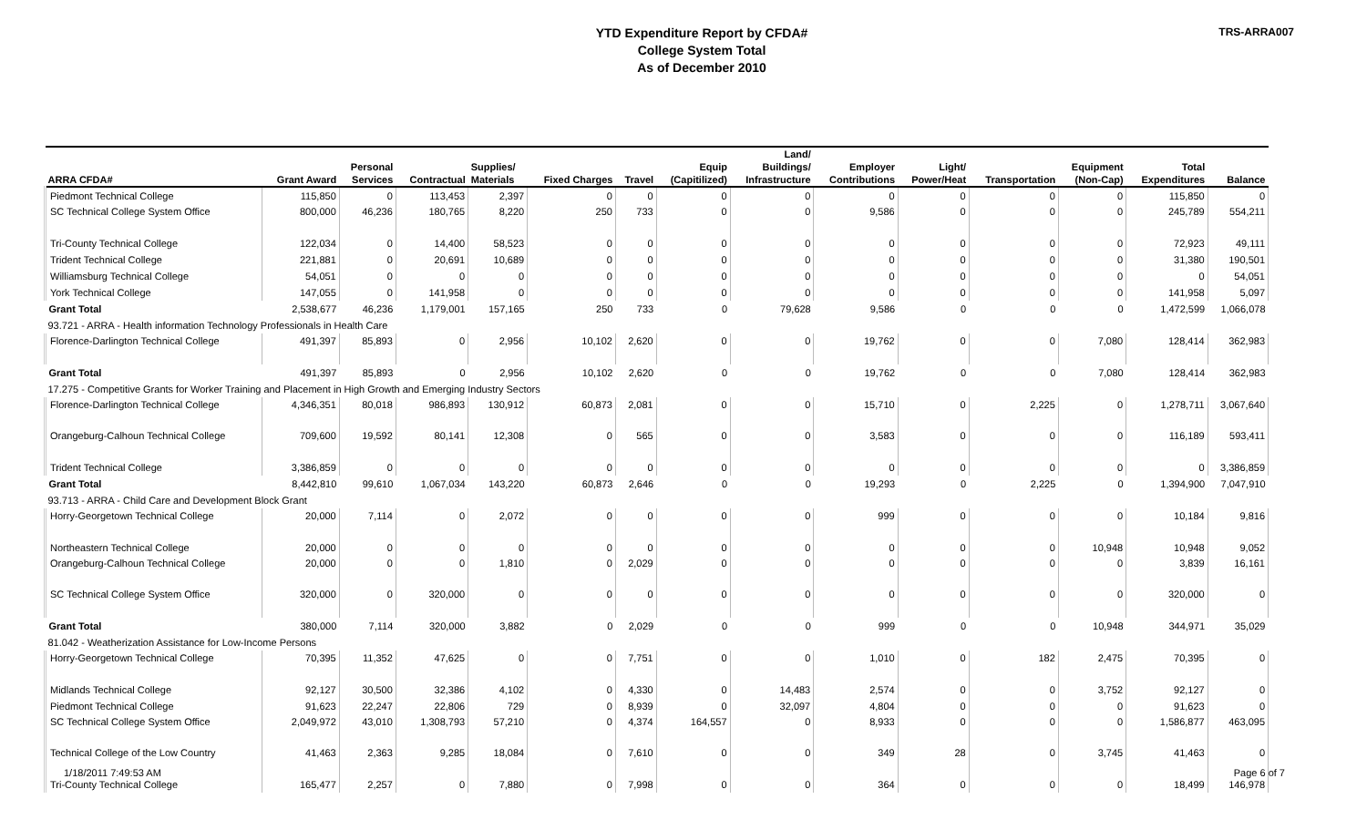TRS-ARRA007
YTD Expenditure Report by CFDA#
College System Total
As of December 2010
| ARRA CFDA# | Grant Award | Personal Services | Contractual | Supplies/ Materials | Fixed Charges | Travel | Equip (Capitilized) | Land/ Buildings/ Infrastructure | Employer Contributions | Light/ Power/Heat | Transportation | Equipment (Non-Cap) | Total Expenditures | Balance |
| --- | --- | --- | --- | --- | --- | --- | --- | --- | --- | --- | --- | --- | --- | --- |
| Piedmont Technical College | 115,850 | 0 | 113,453 | 2,397 | 0 | 0 | 0 | 0 | 0 | 0 | 0 | 0 | 115,850 | 0 |
| SC Technical College System Office | 800,000 | 46,236 | 180,765 | 8,220 | 250 | 733 | 0 | 0 | 9,586 | 0 | 0 | 0 | 245,789 | 554,211 |
| Tri-County Technical College | 122,034 | 0 | 14,400 | 58,523 | 0 | 0 | 0 | 0 | 0 | 0 | 0 | 0 | 72,923 | 49,111 |
| Trident Technical College | 221,881 | 0 | 20,691 | 10,689 | 0 | 0 | 0 | 0 | 0 | 0 | 0 | 0 | 31,380 | 190,501 |
| Williamsburg Technical College | 54,051 | 0 | 0 | 0 | 0 | 0 | 0 | 0 | 0 | 0 | 0 | 0 | 0 | 54,051 |
| York Technical College | 147,055 | 0 | 141,958 | 0 | 0 | 0 | 0 | 0 | 0 | 0 | 0 | 0 | 141,958 | 5,097 |
| Grant Total | 2,538,677 | 46,236 | 1,179,001 | 157,165 | 250 | 733 | 0 | 79,628 | 9,586 | 0 | 0 | 0 | 1,472,599 | 1,066,078 |
| 93.721 - ARRA - Health information Technology Professionals in Health Care | | | | | | | | | | | | | | |
| Florence-Darlington Technical College | 491,397 | 85,893 | 0 | 2,956 | 10,102 | 2,620 | 0 | 0 | 19,762 | 0 | 0 | 7,080 | 128,414 | 362,983 |
| Grant Total | 491,397 | 85,893 | 0 | 2,956 | 10,102 | 2,620 | 0 | 0 | 19,762 | 0 | 0 | 7,080 | 128,414 | 362,983 |
| 17.275 - Competitive Grants for Worker Training and Placement in High Growth and Emerging Industry Sectors | | | | | | | | | | | | | | |
| Florence-Darlington Technical College | 4,346,351 | 80,018 | 986,893 | 130,912 | 60,873 | 2,081 | 0 | 0 | 15,710 | 0 | 2,225 | 0 | 1,278,711 | 3,067,640 |
| Orangeburg-Calhoun Technical College | 709,600 | 19,592 | 80,141 | 12,308 | 0 | 565 | 0 | 0 | 3,583 | 0 | 0 | 0 | 116,189 | 593,411 |
| Trident Technical College | 3,386,859 | 0 | 0 | 0 | 0 | 0 | 0 | 0 | 0 | 0 | 0 | 0 | 0 | 3,386,859 |
| Grant Total | 8,442,810 | 99,610 | 1,067,034 | 143,220 | 60,873 | 2,646 | 0 | 0 | 19,293 | 0 | 2,225 | 0 | 1,394,900 | 7,047,910 |
| 93.713 - ARRA - Child Care and Development Block Grant | | | | | | | | | | | | | | |
| Horry-Georgetown Technical College | 20,000 | 7,114 | 0 | 2,072 | 0 | 0 | 0 | 0 | 999 | 0 | 0 | 0 | 10,184 | 9,816 |
| Northeastern Technical College | 20,000 | 0 | 0 | 0 | 0 | 0 | 0 | 0 | 0 | 0 | 0 | 10,948 | 10,948 | 9,052 |
| Orangeburg-Calhoun Technical College | 20,000 | 0 | 0 | 1,810 | 0 | 2,029 | 0 | 0 | 0 | 0 | 0 | 0 | 3,839 | 16,161 |
| SC Technical College System Office | 320,000 | 0 | 320,000 | 0 | 0 | 0 | 0 | 0 | 0 | 0 | 0 | 0 | 320,000 | 0 |
| Grant Total | 380,000 | 7,114 | 320,000 | 3,882 | 0 | 2,029 | 0 | 0 | 999 | 0 | 0 | 10,948 | 344,971 | 35,029 |
| 81.042 - Weatherization Assistance for Low-Income Persons | | | | | | | | | | | | | | |
| Horry-Georgetown Technical College | 70,395 | 11,352 | 47,625 | 0 | 0 | 7,751 | 0 | 0 | 1,010 | 0 | 182 | 2,475 | 70,395 | 0 |
| Midlands Technical College | 92,127 | 30,500 | 32,386 | 4,102 | 0 | 4,330 | 0 | 14,483 | 2,574 | 0 | 0 | 3,752 | 92,127 | 0 |
| Piedmont Technical College | 91,623 | 22,247 | 22,806 | 729 | 0 | 8,939 | 0 | 32,097 | 4,804 | 0 | 0 | 0 | 91,623 | 0 |
| SC Technical College System Office | 2,049,972 | 43,010 | 1,308,793 | 57,210 | 0 | 4,374 | 164,557 | 0 | 8,933 | 0 | 0 | 0 | 1,586,877 | 463,095 |
| Technical College of the Low Country | 41,463 | 2,363 | 9,285 | 18,084 | 0 | 7,610 | 0 | 0 | 349 | 28 | 0 | 3,745 | 41,463 | 0 |
| Tri-County Technical College | 165,477 | 2,257 | 0 | 7,880 | 0 | 7,998 | 0 | 0 | 364 | 0 | 0 | 0 | 18,499 | 146,978 |
1/18/2011 7:49:53 AM Page 6 of 7